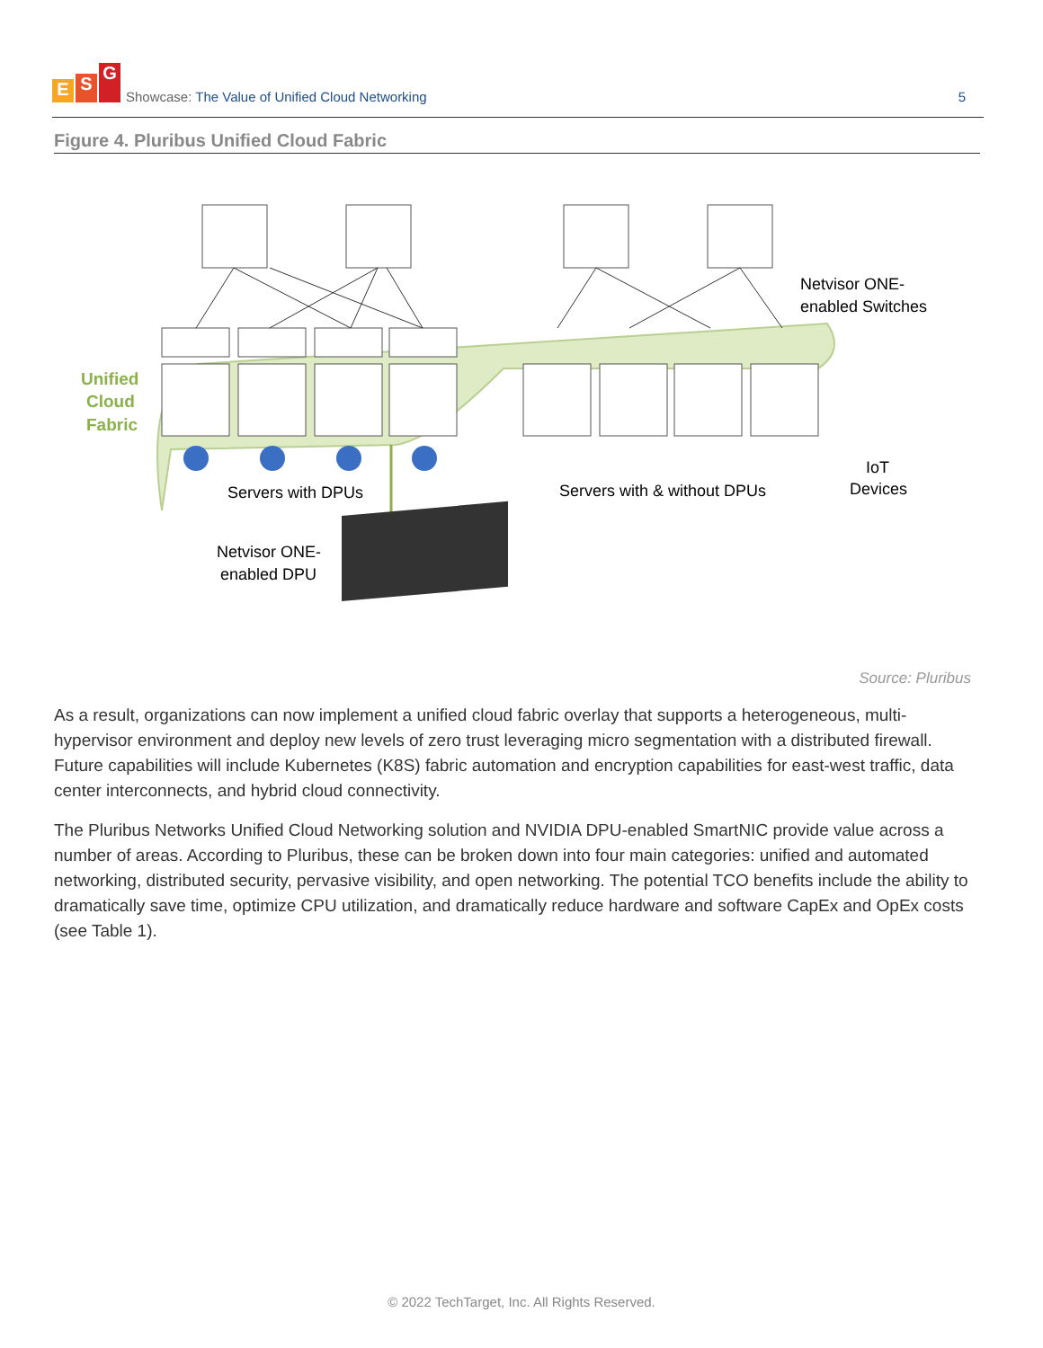E S G
Showcase: The Value of Unified Cloud Networking
5
Figure 4. Pluribus Unified Cloud Fabric
Unified
Cloud
Fabric
Netvisor ONE-
enabled Switches
Servers with DPUs
Servers with & without DPUs
IoT
Devices
Netvisor ONE-
enabled DPU
Source: Pluribus
As a result, organizations can now implement a unified cloud fabric overlay that supports a heterogeneous, multi-hypervisor environment and deploy new levels of zero trust leveraging micro segmentation with a distributed firewall. Future capabilities will include Kubernetes (K8S) fabric automation and encryption capabilities for east-west traffic, data center interconnects, and hybrid cloud connectivity.
The Pluribus Networks Unified Cloud Networking solution and NVIDIA DPU-enabled SmartNIC provide value across a number of areas. According to Pluribus, these can be broken down into four main categories: unified and automated networking, distributed security, pervasive visibility, and open networking. The potential TCO benefits include the ability to dramatically save time, optimize CPU utilization, and dramatically reduce hardware and software CapEx and OpEx costs (see Table 1).
© 2022 TechTarget, Inc. All Rights Reserved.